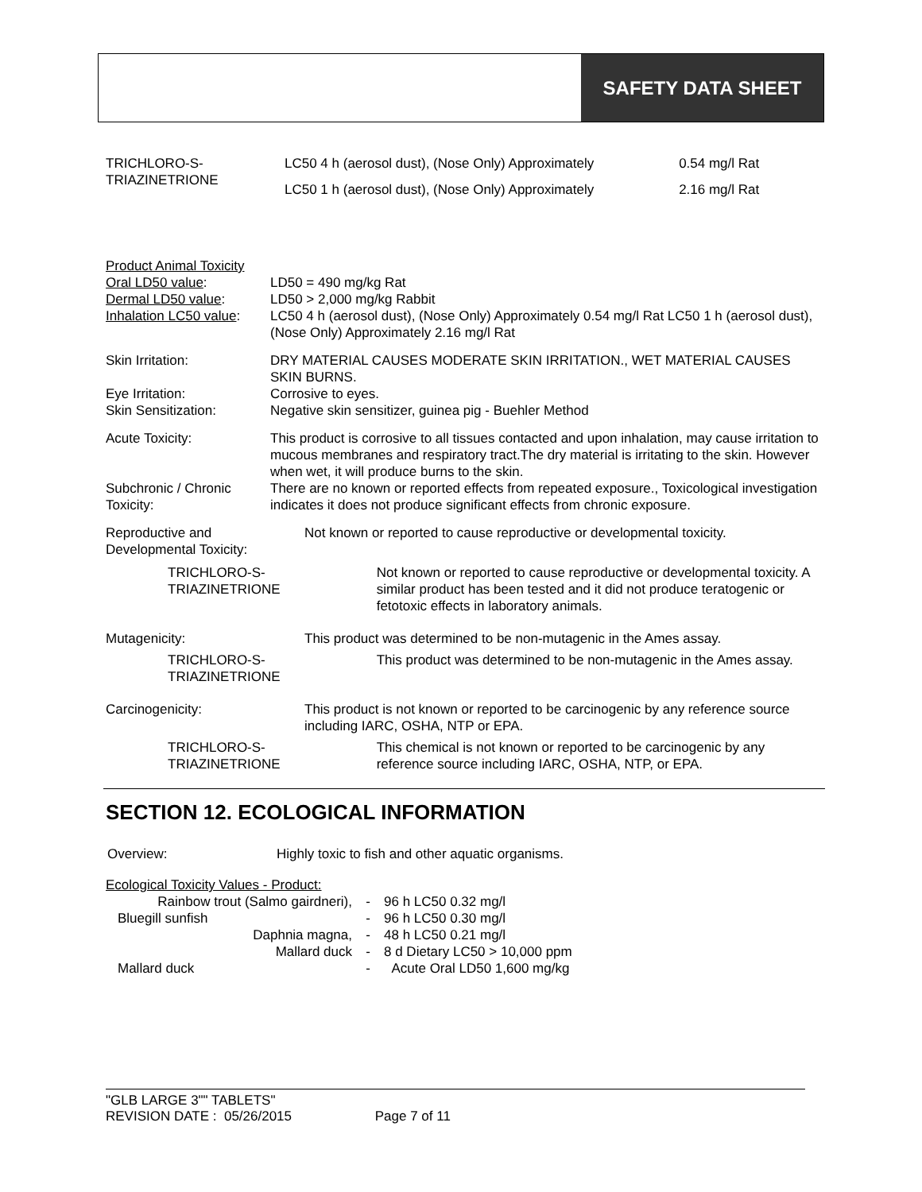SAFETY DATA SHEET
| TRICHLORO-S- TRIAZINETRIONE | LC50 4 h (aerosol dust), (Nose Only) Approximately | 0.54 mg/l Rat |
| | LC50 1 h (aerosol dust), (Nose Only) Approximately | 2.16 mg/l Rat |
| Product Animal Toxicity | |
| Oral LD50 value : | LD50 = 490 mg/kg Rat |
| Dermal LD50 value : | LD50 > 2,000 mg/kg Rabbit |
| Inhalation LC50 value : | LC50 4 h (aerosol dust), (Nose Only) Approximately 0.54 mg/l Rat LC50 1 h (aerosol dust), (Nose Only) Approximately 2.16 mg/l Rat |
| Skin Irritation: | DRY MATERIAL CAUSES MODERATE SKIN IRRITATION., WET MATERIAL CAUSES SKIN BURNS. |
| Eye Irritation: | Corrosive to eyes. |
| Skin Sensitization: | Negative skin sensitizer, guinea pig - Buehler Method |
| Acute Toxicity: | This product is corrosive to all tissues contacted and upon inhalation, may cause irritation to mucous membranes and respiratory tract.The dry material is irritating to the skin. However when wet, it will produce burns to the skin. |
| Subchronic / Chronic Toxicity: | There are no known or reported effects from repeated exposure., Toxicological investigation indicates it does not produce significant effects from chronic exposure. |
| Reproductive and Developmental Toxicity: | Not known or reported to cause reproductive or developmental toxicity. | |
| TRICHLORO-S-TRIAZINETRIONE | | Not known or reported to cause reproductive or developmental toxicity. A similar product has been tested and it did not produce teratogenic or fetotoxic effects in laboratory animals. |
| Mutagenicity: | This product was determined to be non-mutagenic in the Ames assay. | |
| TRICHLORO-S-TRIAZINETRIONE | | This product was determined to be non-mutagenic in the Ames assay. |
| Carcinogenicity: | This product is not known or reported to be carcinogenic by any reference source including IARC, OSHA, NTP or EPA. | |
| TRICHLORO-S-TRIAZINETRIONE | | This chemical is not known or reported to be carcinogenic by any reference source including IARC, OSHA, NTP, or EPA. |
SECTION 12. ECOLOGICAL INFORMATION
| Overview: | Highly toxic to fish and other aquatic organisms. |
| Ecological Toxicity Values - Product: | | |
| Rainbow trout (Salmo gairdneri), | - | 96 h LC50 0.32 mg/l |
| Bluegill sunfish | - | 96 h LC50 0.30 mg/l |
| Daphnia magna, | - | 48 h LC50 0.21 mg/l |
| Mallard duck | - | 8 d Dietary LC50 > 10,000 ppm |
| Mallard duck | - | Acute Oral LD50 1,600 mg/kg |
"GLB LARGE 3"" TABLETS"
REVISION DATE : 05/26/2015 Page 7 of 11